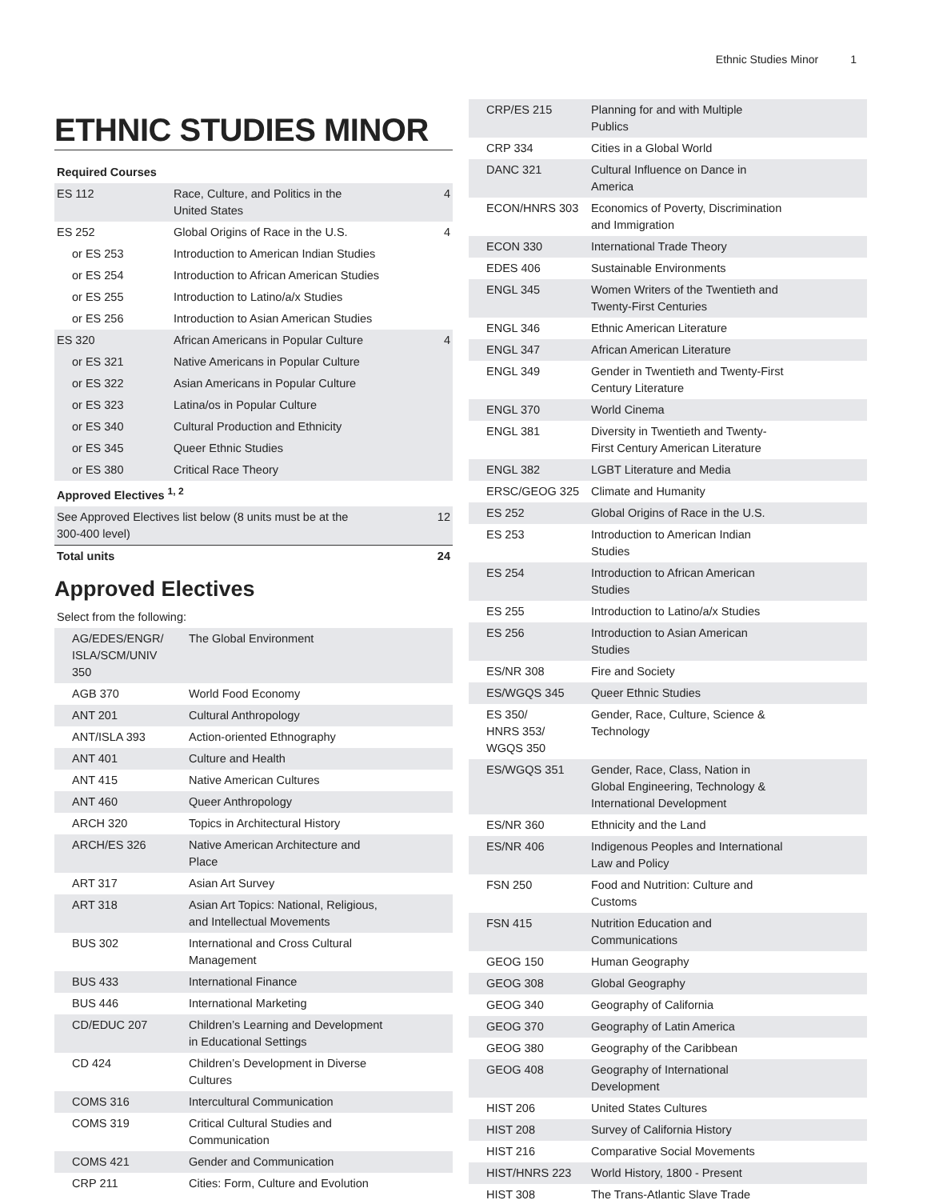Ethnic Studies Minor 1
ETHNIC STUDIES MINOR
| Required Courses | | |
| --- | --- | --- |
| ES 112 | Race, Culture, and Politics in the United States | 4 |
| ES 252 | Global Origins of Race in the U.S. | 4 |
| or ES 253 | Introduction to American Indian Studies | |
| or ES 254 | Introduction to African American Studies | |
| or ES 255 | Introduction to Latino/a/x Studies | |
| or ES 256 | Introduction to Asian American Studies | |
| ES 320 | African Americans in Popular Culture | 4 |
| or ES 321 | Native Americans in Popular Culture | |
| or ES 322 | Asian Americans in Popular Culture | |
| or ES 323 | Latina/os in Popular Culture | |
| or ES 340 | Cultural Production and Ethnicity | |
| or ES 345 | Queer Ethnic Studies | |
| or ES 380 | Critical Race Theory | |
| Approved Electives <sup>1, 2</sup> | | |
| See Approved Electives list below (8 units must be at the 300-400 level) | | 12 |
| Total units | | 24 |
Approved Electives
| Select from the following: | |
| AG/EDES/ENGR/ ISLA/SCM/UNIV 350 | The Global Environment |
| AGB 370 | World Food Economy |
| ANT 201 | Cultural Anthropology |
| ANT/ISLA 393 | Action-oriented Ethnography |
| ANT 401 | Culture and Health |
| ANT 415 | Native American Cultures |
| ANT 460 | Queer Anthropology |
| ARCH 320 | Topics in Architectural History |
| ARCH/ES 326 | Native American Architecture and Place |
| ART 317 | Asian Art Survey |
| ART 318 | Asian Art Topics: National, Religious, and Intellectual Movements |
| BUS 302 | International and Cross Cultural Management |
| BUS 433 | International Finance |
| BUS 446 | International Marketing |
| CD/EDUC 207 | Children’s Learning and Development in Educational Settings |
| CD 424 | Children’s Development in Diverse Cultures |
| COMS 316 | Intercultural Communication |
| COMS 319 | Critical Cultural Studies and Communication |
| COMS 421 | Gender and Communication |
| CRP 211 | Cities: Form, Culture and Evolution |
| CRP/ES 215 | Planning for and with Multiple Publics |
| CRP 334 | Cities in a Global World |
| DANC 321 | Cultural Influence on Dance in America |
| ECON/HNRS 303 | Economics of Poverty, Discrimination and Immigration |
| ECON 330 | International Trade Theory |
| EDES 406 | Sustainable Environments |
| ENGL 345 | Women Writers of the Twentieth and Twenty-First Centuries |
| ENGL 346 | Ethnic American Literature |
| ENGL 347 | African American Literature |
| ENGL 349 | Gender in Twentieth and Twenty-First Century Literature |
| ENGL 370 | World Cinema |
| ENGL 381 | Diversity in Twentieth and Twenty- First Century American Literature |
| ENGL 382 | LGBT Literature and Media |
| ERSC/GEOG 325 | Climate and Humanity |
| ES 252 | Global Origins of Race in the U.S. |
| ES 253 | Introduction to American Indian Studies |
| ES 254 | Introduction to African American Studies |
| ES 255 | Introduction to Latino/a/x Studies |
| ES 256 | Introduction to Asian American Studies |
| ES/NR 308 | Fire and Society |
| ES/WGQS 345 | Queer Ethnic Studies |
| ES 350/ HNRS 353/ WGQS 350 | Gender, Race, Culture, Science & Technology |
| ES/WGQS 351 | Gender, Race, Class, Nation in Global Engineering, Technology & International Development |
| ES/NR 360 | Ethnicity and the Land |
| ES/NR 406 | Indigenous Peoples and International Law and Policy |
| FSN 250 | Food and Nutrition: Culture and Customs |
| FSN 415 | Nutrition Education and Communications |
| GEOG 150 | Human Geography |
| GEOG 308 | Global Geography |
| GEOG 340 | Geography of California |
| GEOG 370 | Geography of Latin America |
| GEOG 380 | Geography of the Caribbean |
| GEOG 408 | Geography of International Development |
| HIST 206 | United States Cultures |
| HIST 208 | Survey of California History |
| HIST 216 | Comparative Social Movements |
| HIST/HNRS 223 | World History, 1800 - Present |
| HIST 308 | The Trans-Atlantic Slave Trade |